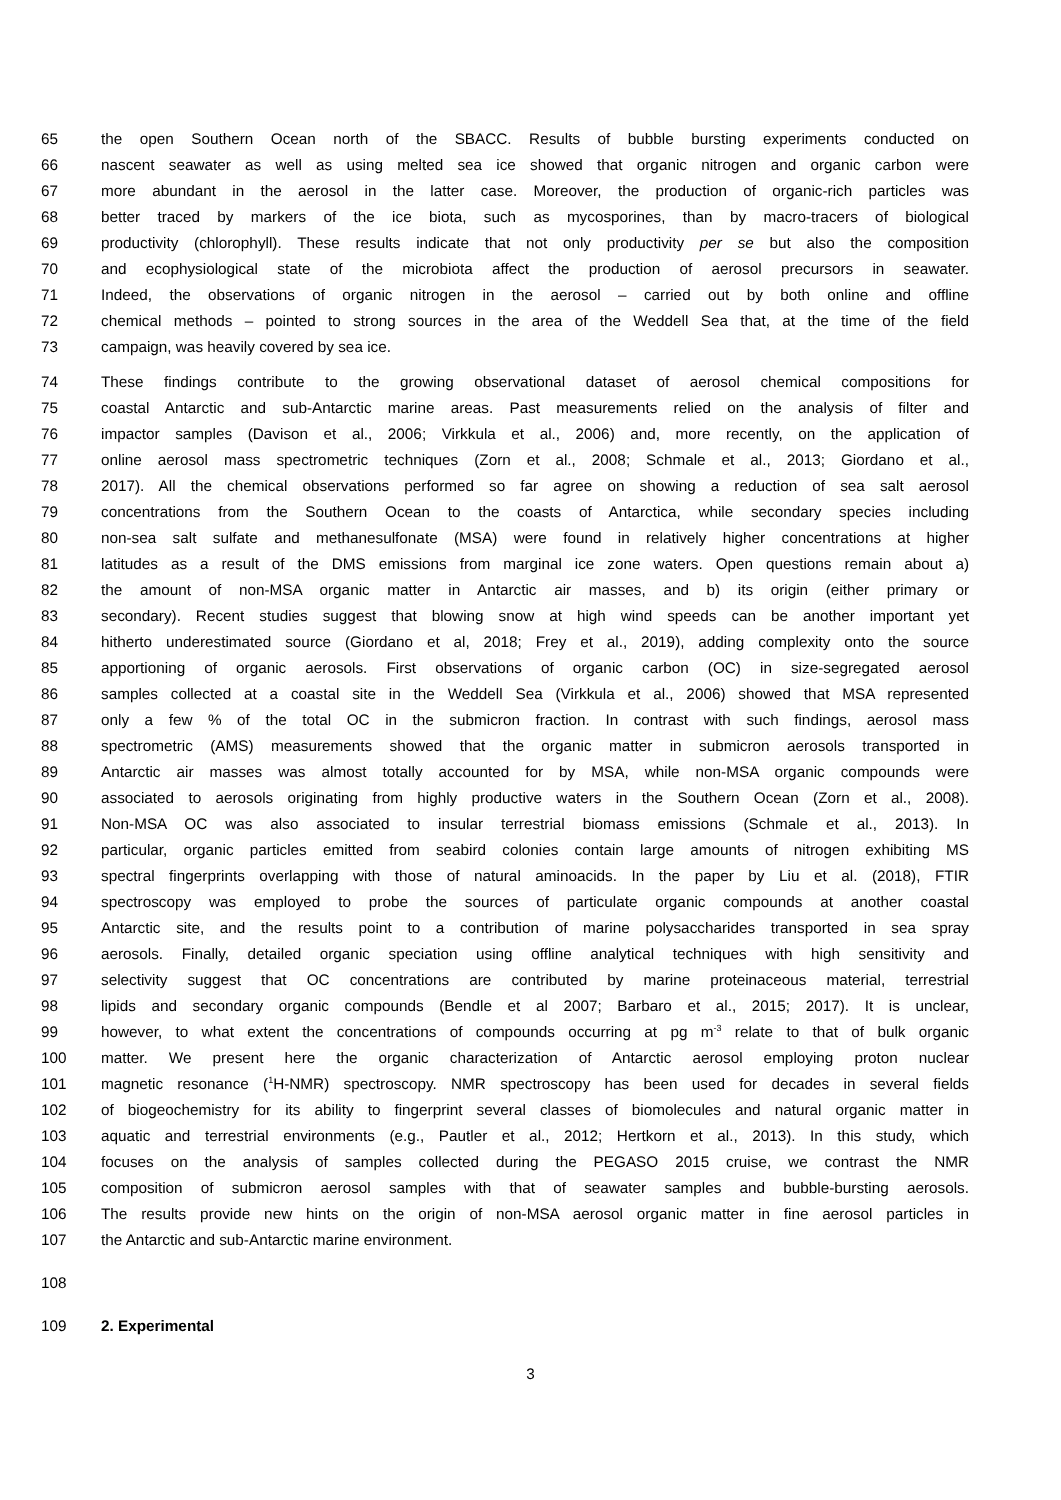65 the open Southern Ocean north of the SBACC. Results of bubble bursting experiments conducted on
66 nascent seawater as well as using melted sea ice showed that organic nitrogen and organic carbon were
67 more abundant in the aerosol in the latter case. Moreover, the production of organic-rich particles was
68 better traced by markers of the ice biota, such as mycosporines, than by macro-tracers of biological
69 productivity (chlorophyll). These results indicate that not only productivity per se but also the composition
70 and ecophysiological state of the microbiota affect the production of aerosol precursors in seawater.
71 Indeed, the observations of organic nitrogen in the aerosol – carried out by both online and offline
72 chemical methods – pointed to strong sources in the area of the Weddell Sea that, at the time of the field
73 campaign, was heavily covered by sea ice.
74 These findings contribute to the growing observational dataset of aerosol chemical compositions for
75 coastal Antarctic and sub-Antarctic marine areas. Past measurements relied on the analysis of filter and
76 impactor samples (Davison et al., 2006; Virkkula et al., 2006) and, more recently, on the application of
77 online aerosol mass spectrometric techniques (Zorn et al., 2008; Schmale et al., 2013; Giordano et al.,
78 2017). All the chemical observations performed so far agree on showing a reduction of sea salt aerosol
79 concentrations from the Southern Ocean to the coasts of Antarctica, while secondary species including
80 non-sea salt sulfate and methanesulfonate (MSA) were found in relatively higher concentrations at higher
81 latitudes as a result of the DMS emissions from marginal ice zone waters. Open questions remain about a)
82 the amount of non-MSA organic matter in Antarctic air masses, and b) its origin (either primary or
83 secondary). Recent studies suggest that blowing snow at high wind speeds can be another important yet
84 hitherto underestimated source (Giordano et al, 2018; Frey et al., 2019), adding complexity onto the source
85 apportioning of organic aerosols. First observations of organic carbon (OC) in size-segregated aerosol
86 samples collected at a coastal site in the Weddell Sea (Virkkula et al., 2006) showed that MSA represented
87 only a few % of the total OC in the submicron fraction. In contrast with such findings, aerosol mass
88 spectrometric (AMS) measurements showed that the organic matter in submicron aerosols transported in
89 Antarctic air masses was almost totally accounted for by MSA, while non-MSA organic compounds were
90 associated to aerosols originating from highly productive waters in the Southern Ocean (Zorn et al., 2008).
91 Non-MSA OC was also associated to insular terrestrial biomass emissions (Schmale et al., 2013). In
92 particular, organic particles emitted from seabird colonies contain large amounts of nitrogen exhibiting MS
93 spectral fingerprints overlapping with those of natural aminoacids. In the paper by Liu et al. (2018), FTIR
94 spectroscopy was employed to probe the sources of particulate organic compounds at another coastal
95 Antarctic site, and the results point to a contribution of marine polysaccharides transported in sea spray
96 aerosols. Finally, detailed organic speciation using offline analytical techniques with high sensitivity and
97 selectivity suggest that OC concentrations are contributed by marine proteinaceous material, terrestrial
98 lipids and secondary organic compounds (Bendle et al 2007; Barbaro et al., 2015; 2017). It is unclear,
99 however, to what extent the concentrations of compounds occurring at pg m<sup>-3</sup> relate to that of bulk organic
100 matter. We present here the organic characterization of Antarctic aerosol employing proton nuclear
101 magnetic resonance (<sup>1</sup>H-NMR) spectroscopy. NMR spectroscopy has been used for decades in several fields
102 of biogeochemistry for its ability to fingerprint several classes of biomolecules and natural organic matter in
103 aquatic and terrestrial environments (e.g., Pautler et al., 2012; Hertkorn et al., 2013). In this study, which
104 focuses on the analysis of samples collected during the PEGASO 2015 cruise, we contrast the NMR
105 composition of submicron aerosol samples with that of seawater samples and bubble-bursting aerosols.
106 The results provide new hints on the origin of non-MSA aerosol organic matter in fine aerosol particles in
107 the Antarctic and sub-Antarctic marine environment.
108
109 2. Experimental
3